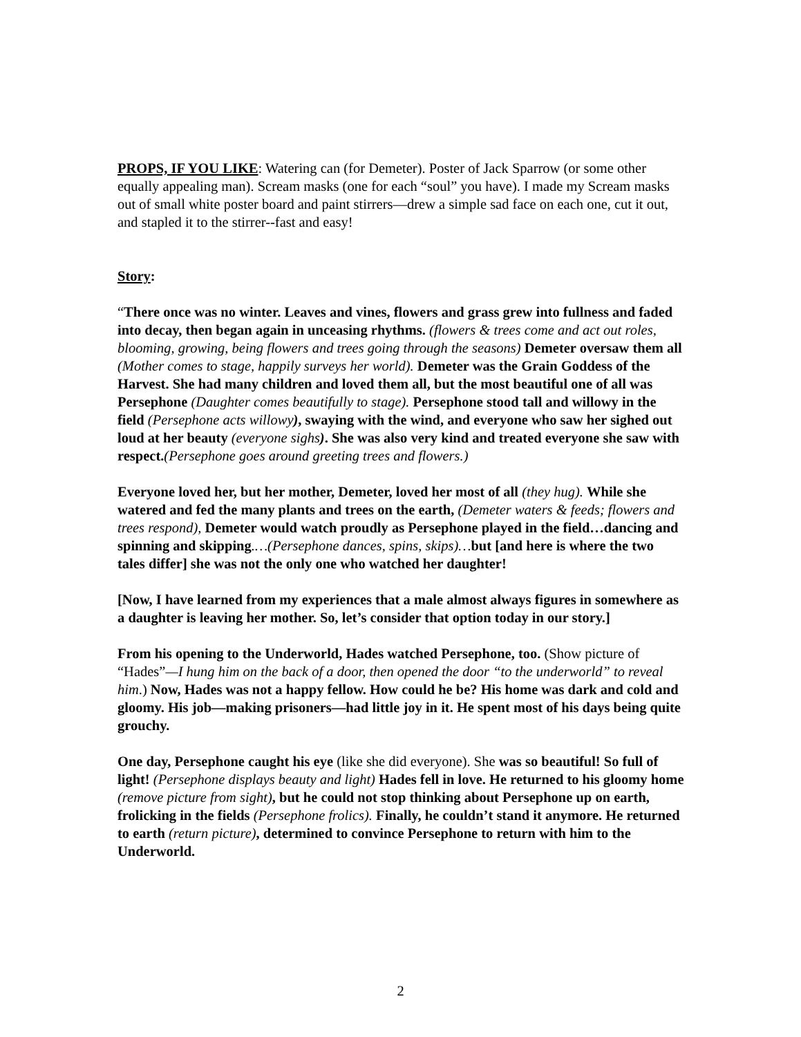PROPS, IF YOU LIKE: Watering can (for Demeter). Poster of Jack Sparrow (or some other equally appealing man). Scream masks (one for each “soul” you have). I made my Scream masks out of small white poster board and paint stirrers—drew a simple sad face on each one, cut it out, and stapled it to the stirrer--fast and easy!
Story:
“There once was no winter. Leaves and vines, flowers and grass grew into fullness and faded into decay, then began again in unceasing rhythms. (flowers & trees come and act out roles, blooming, growing, being flowers and trees going through the seasons) Demeter oversaw them all (Mother comes to stage, happily surveys her world). Demeter was the Grain Goddess of the Harvest. She had many children and loved them all, but the most beautiful one of all was Persephone (Daughter comes beautifully to stage). Persephone stood tall and willowy in the field (Persephone acts willowy), swaying with the wind, and everyone who saw her sighed out loud at her beauty (everyone sighs). She was also very kind and treated everyone she saw with respect.(Persephone goes around greeting trees and flowers.)
Everyone loved her, but her mother, Demeter, loved her most of all (they hug). While she watered and fed the many plants and trees on the earth, (Demeter waters & feeds; flowers and trees respond), Demeter would watch proudly as Persephone played in the field…dancing and spinning and skipping.…(Persephone dances, spins, skips)…but [and here is where the two tales differ] she was not the only one who watched her daughter!
[Now, I have learned from my experiences that a male almost always figures in somewhere as a daughter is leaving her mother. So, let’s consider that option today in our story.]
From his opening to the Underworld, Hades watched Persephone, too. (Show picture of “Hades”—I hung him on the back of a door, then opened the door “to the underworld” to reveal him.) Now, Hades was not a happy fellow. How could he be? His home was dark and cold and gloomy. His job—making prisoners—had little joy in it. He spent most of his days being quite grouchy.
One day, Persephone caught his eye (like she did everyone). She was so beautiful! So full of light! (Persephone displays beauty and light) Hades fell in love. He returned to his gloomy home (remove picture from sight), but he could not stop thinking about Persephone up on earth, frolicking in the fields (Persephone frolics). Finally, he couldn’t stand it anymore. He returned to earth (return picture), determined to convince Persephone to return with him to the Underworld.
2